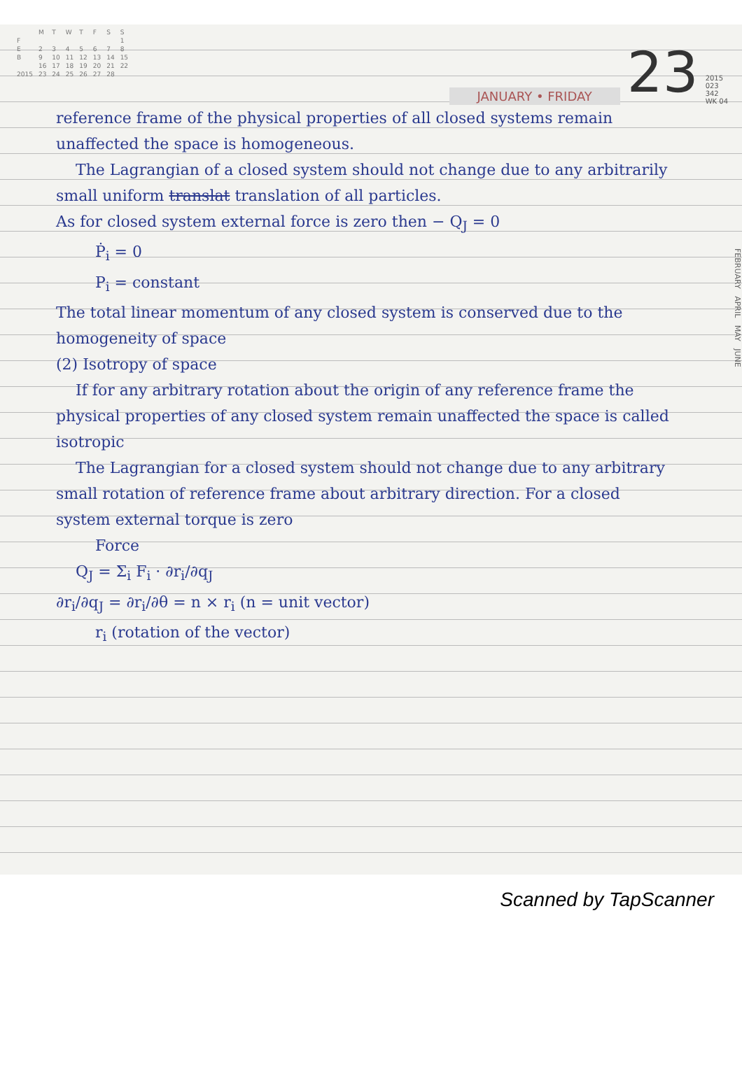| | M | T | W | T | F | S | S |
| F | | | | | | | 1 |
| E | 2 | 3 | 4 | 5 | 6 | 7 | 8 |
| B | 9 | 10 | 11 | 12 | 13 | 14 | 15 |
| | 16 | 17 | 18 | 19 | 20 | 21 | 22 |
| 2015 | 23 | 24 | 25 | 26 | 27 | 28 | |
JANUARY • FRIDAY 23 2015
023
342
WK 04
reference frame of the physical properties of all closed systems remain unaffected the space is homogeneous.
The Lagrangian of a closed system should not change due to any arbitrarily small uniform translat translation of all particles.
As for closed system external force is zero then − Q<sub>J</sub> = 0
Ṗ<sub>i</sub> = 0
P<sub>i</sub> = constant
The total linear momentum of any closed system is conserved due to the homogeneity of space
(2) Isotropy of space
If for any arbitrary rotation about the origin of any reference frame the physical properties of any closed system remain unaffected the space is called isotropic
The Lagrangian for a closed system should not change due to any arbitrary small rotation of reference frame about arbitrary direction. For a closed system external torque is zero
Force
Q<sub>J</sub> = Σ<sub>i</sub> F<sub>i</sub> · ∂r<sub>i</sub>/∂q<sub>J</sub>
∂r<sub>i</sub>/∂q<sub>J</sub> = ∂r<sub>i</sub>/∂θ = n × r<sub>i</sub> (n = unit vector)
r<sub>i</sub> (rotation of the vector)
FEBRUARY APRIL MAY JUNE
Scanned by TapScanner